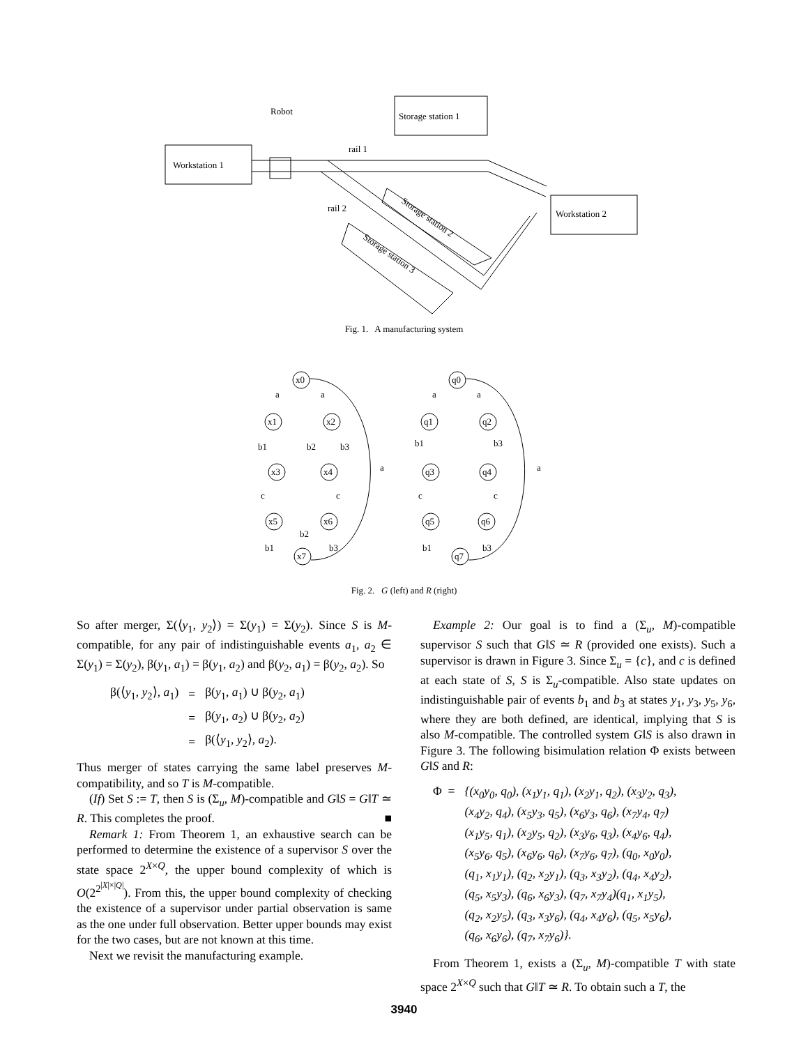Robot
Storage station 1
Workstation 1
rail 1
rail 2
Workstation 2
Storage station 2
Storage station 3
Fig. 1. A manufacturing system
x0
x1
x2
x3
x4
x5
x6
x7
q0
q1
q2
q3
q4
q5
q6
q7
a
a
b1
b2
b3
a
c
c
b2
b1
b3
a
a
b1
b3
a
c
c
b1
b3
Fig. 2. G (left) and R (right)
So after merger, Σ(⟨y<sub>1</sub>, y<sub>2</sub>⟩) = Σ(y<sub>1</sub>) = Σ(y<sub>2</sub>). Since S is M-compatible, for any pair of indistinguishable events a<sub>1</sub>, a<sub>2</sub> ∈ Σ(y<sub>1</sub>) = Σ(y<sub>2</sub>), β(y<sub>1</sub>, a<sub>1</sub>) = β(y<sub>1</sub>, a<sub>2</sub>) and β(y<sub>2</sub>, a<sub>1</sub>) = β(y<sub>2</sub>, a<sub>2</sub>). So
| β(⟨ y<sub>1</sub>, y<sub>2</sub>⟩, a<sub>1</sub>) | = | β( y<sub>1</sub>, a<sub>1</sub>) ∪ β( y<sub>2</sub>, a<sub>1</sub>) |
| | = | β( y<sub>1</sub>, a<sub>2</sub>) ∪ β( y<sub>2</sub>, a<sub>2</sub>) |
| | = | β(⟨ y<sub>1</sub>, y<sub>2</sub>⟩, a<sub>2</sub>). |
Thus merger of states carrying the same label preserves M-compatibility, and so T is M-compatible.
(If) Set S := T, then S is (Σ<sub>u</sub>, M)-compatible and G‖S = G‖T ≃ R. This completes the proof. ■
Remark 1: From Theorem 1, an exhaustive search can be performed to determine the existence of a supervisor S over the state space 2<sup>X×Q</sup>, the upper bound complexity of which is O(2<sup>2<sup>|X|×|Q|</sup></sup>). From this, the upper bound complexity of checking the existence of a supervisor under partial observation is same as the one under full observation. Better upper bounds may exist for the two cases, but are not known at this time.
Next we revisit the manufacturing example.
Example 2: Our goal is to find a (Σ<sub>u</sub>, M)-compatible supervisor S such that G‖S ≃ R (provided one exists). Such a supervisor is drawn in Figure 3. Since Σ<sub>u</sub> = {c}, and c is defined at each state of S, S is Σ<sub>u</sub>-compatible. Also state updates on indistinguishable pair of events b<sub>1</sub> and b<sub>3</sub> at states y<sub>1</sub>, y<sub>3</sub>, y<sub>5</sub>, y<sub>6</sub>, where they are both defined, are identical, implying that S is also M-compatible. The controlled system G‖S is also drawn in Figure 3. The following bisimulation relation Φ exists between G‖S and R:
| Φ = | {(x<sub>0</sub>y<sub>0</sub>, q<sub>0</sub>), (x<sub>1</sub>y<sub>1</sub>, q<sub>1</sub>), (x<sub>2</sub>y<sub>1</sub>, q<sub>2</sub>), (x<sub>3</sub>y<sub>2</sub>, q<sub>3</sub>), (x<sub>4</sub>y<sub>2</sub>, q<sub>4</sub>), (x<sub>5</sub>y<sub>3</sub>, q<sub>5</sub>), (x<sub>6</sub>y<sub>3</sub>, q<sub>6</sub>), (x<sub>7</sub>y<sub>4</sub>, q<sub>7</sub>) (x<sub>1</sub>y<sub>5</sub>, q<sub>1</sub>), (x<sub>2</sub>y<sub>5</sub>, q<sub>2</sub>), (x<sub>3</sub>y<sub>6</sub>, q<sub>3</sub>), (x<sub>4</sub>y<sub>6</sub>, q<sub>4</sub>), (x<sub>5</sub>y<sub>6</sub>, q<sub>5</sub>), (x<sub>6</sub>y<sub>6</sub>, q<sub>6</sub>), (x<sub>7</sub>y<sub>6</sub>, q<sub>7</sub>), (q<sub>0</sub>, x<sub>0</sub>y<sub>0</sub>), (q<sub>1</sub>, x<sub>1</sub>y<sub>1</sub>), (q<sub>2</sub>, x<sub>2</sub>y<sub>1</sub>), (q<sub>3</sub>, x<sub>3</sub>y<sub>2</sub>), (q<sub>4</sub>, x<sub>4</sub>y<sub>2</sub>), (q<sub>5</sub>, x<sub>5</sub>y<sub>3</sub>), (q<sub>6</sub>, x<sub>6</sub>y<sub>3</sub>), (q<sub>7</sub>, x<sub>7</sub>y<sub>4</sub>)(q<sub>1</sub>, x<sub>1</sub>y<sub>5</sub>), (q<sub>2</sub>, x<sub>2</sub>y<sub>5</sub>), (q<sub>3</sub>, x<sub>3</sub>y<sub>6</sub>), (q<sub>4</sub>, x<sub>4</sub>y<sub>6</sub>), (q<sub>5</sub>, x<sub>5</sub>y<sub>6</sub>), (q<sub>6</sub>, x<sub>6</sub>y<sub>6</sub>), (q<sub>7</sub>, x<sub>7</sub>y<sub>6</sub>)}. |
From Theorem 1, exists a (Σ<sub>u</sub>, M)-compatible T with state space 2<sup>X×Q</sup> such that G‖T ≃ R. To obtain such a T, the
3940